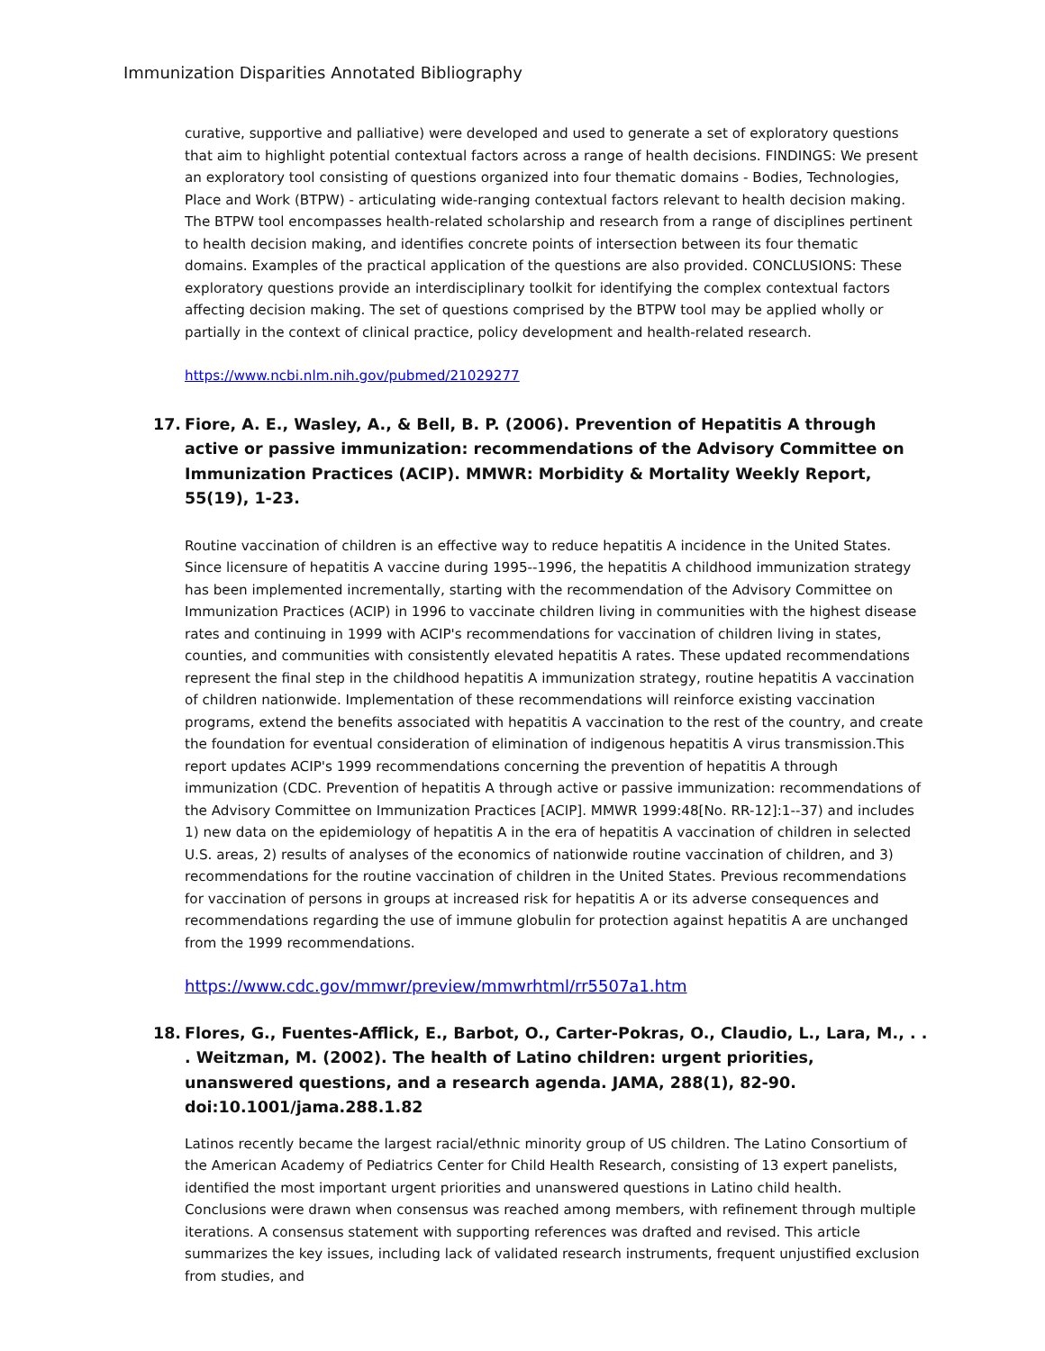Immunization Disparities Annotated Bibliography
curative, supportive and palliative) were developed and used to generate a set of exploratory questions that aim to highlight potential contextual factors across a range of health decisions. FINDINGS: We present an exploratory tool consisting of questions organized into four thematic domains - Bodies, Technologies, Place and Work (BTPW) - articulating wide-ranging contextual factors relevant to health decision making. The BTPW tool encompasses health-related scholarship and research from a range of disciplines pertinent to health decision making, and identifies concrete points of intersection between its four thematic domains. Examples of the practical application of the questions are also provided. CONCLUSIONS: These exploratory questions provide an interdisciplinary toolkit for identifying the complex contextual factors affecting decision making. The set of questions comprised by the BTPW tool may be applied wholly or partially in the context of clinical practice, policy development and health-related research.
https://www.ncbi.nlm.nih.gov/pubmed/21029277
17. Fiore, A. E., Wasley, A., & Bell, B. P. (2006). Prevention of Hepatitis A through active or passive immunization: recommendations of the Advisory Committee on Immunization Practices (ACIP). MMWR: Morbidity & Mortality Weekly Report, 55(19), 1-23.
Routine vaccination of children is an effective way to reduce hepatitis A incidence in the United States. Since licensure of hepatitis A vaccine during 1995--1996, the hepatitis A childhood immunization strategy has been implemented incrementally, starting with the recommendation of the Advisory Committee on Immunization Practices (ACIP) in 1996 to vaccinate children living in communities with the highest disease rates and continuing in 1999 with ACIP's recommendations for vaccination of children living in states, counties, and communities with consistently elevated hepatitis A rates. These updated recommendations represent the final step in the childhood hepatitis A immunization strategy, routine hepatitis A vaccination of children nationwide. Implementation of these recommendations will reinforce existing vaccination programs, extend the benefits associated with hepatitis A vaccination to the rest of the country, and create the foundation for eventual consideration of elimination of indigenous hepatitis A virus transmission.This report updates ACIP's 1999 recommendations concerning the prevention of hepatitis A through immunization (CDC. Prevention of hepatitis A through active or passive immunization: recommendations of the Advisory Committee on Immunization Practices [ACIP]. MMWR 1999:48[No. RR-12]:1--37) and includes 1) new data on the epidemiology of hepatitis A in the era of hepatitis A vaccination of children in selected U.S. areas, 2) results of analyses of the economics of nationwide routine vaccination of children, and 3) recommendations for the routine vaccination of children in the United States. Previous recommendations for vaccination of persons in groups at increased risk for hepatitis A or its adverse consequences and recommendations regarding the use of immune globulin for protection against hepatitis A are unchanged from the 1999 recommendations.
https://www.cdc.gov/mmwr/preview/mmwrhtml/rr5507a1.htm
18. Flores, G., Fuentes-Afflick, E., Barbot, O., Carter-Pokras, O., Claudio, L., Lara, M., . . . Weitzman, M. (2002). The health of Latino children: urgent priorities, unanswered questions, and a research agenda. JAMA, 288(1), 82-90. doi:10.1001/jama.288.1.82
Latinos recently became the largest racial/ethnic minority group of US children. The Latino Consortium of the American Academy of Pediatrics Center for Child Health Research, consisting of 13 expert panelists, identified the most important urgent priorities and unanswered questions in Latino child health. Conclusions were drawn when consensus was reached among members, with refinement through multiple iterations. A consensus statement with supporting references was drafted and revised. This article summarizes the key issues, including lack of validated research instruments, frequent unjustified exclusion from studies, and